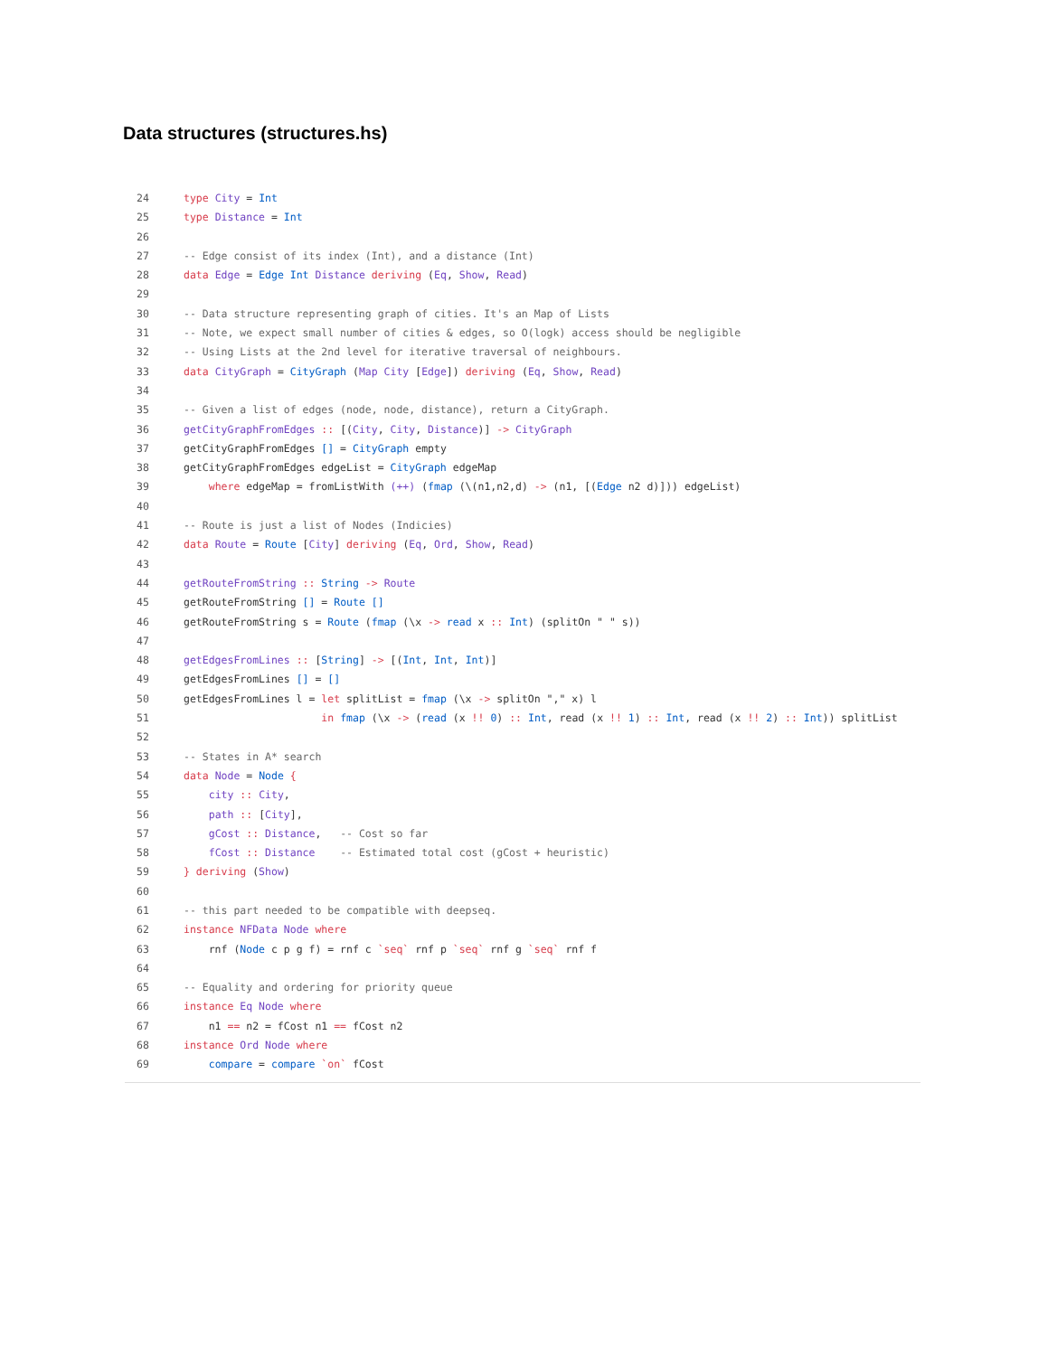Data structures (structures.hs)
24 type City = Int
25 type Distance = Int
26
27 -- Edge consist of its index (Int), and a distance (Int)
28 data Edge = Edge Int Distance deriving (Eq, Show, Read)
29
30 -- Data structure representing graph of cities. It's an Map of Lists
31 -- Note, we expect small number of cities & edges, so O(logk) access should be negligible
32 -- Using Lists at the 2nd level for iterative traversal of neighbours.
33 data CityGraph = CityGraph (Map City [Edge]) deriving (Eq, Show, Read)
34
35 -- Given a list of edges (node, node, distance), return a CityGraph.
36 getCityGraphFromEdges :: [(City, City, Distance)] -> CityGraph
37 getCityGraphFromEdges [] = CityGraph empty
38 getCityGraphFromEdges edgeList = CityGraph edgeMap
39 where edgeMap = fromListWith (++) (fmap (\(n1,n2,d) -> (n1, [(Edge n2 d)])) edgeList)
40
41 -- Route is just a list of Nodes (Indicies)
42 data Route = Route [City] deriving (Eq, Ord, Show, Read)
43
44 getRouteFromString :: String -> Route
45 getRouteFromString [] = Route []
46 getRouteFromString s = Route (fmap (\x -> read x :: Int) (splitOn " " s))
47
48 getEdgesFromLines :: [String] -> [(Int, Int, Int)]
49 getEdgesFromLines [] = []
50 getEdgesFromLines l = let splitList = fmap (\x -> splitOn "," x) l
51 in fmap (\x -> (read (x !! 0) :: Int, read (x !! 1) :: Int, read (x !! 2) :: Int)) splitList
52
53 -- States in A* search
54 data Node = Node {
55 city :: City,
56 path :: [City],
57 gCost :: Distance, -- Cost so far
58 fCost :: Distance -- Estimated total cost (gCost + heuristic)
59 } deriving (Show)
60
61 -- this part needed to be compatible with deepseq.
62 instance NFData Node where
63 rnf (Node c p g f) = rnf c `seq` rnf p `seq` rnf g `seq` rnf f
64
65 -- Equality and ordering for priority queue
66 instance Eq Node where
67 n1 == n2 = fCost n1 == fCost n2
68 instance Ord Node where
69 compare = compare `on` fCost